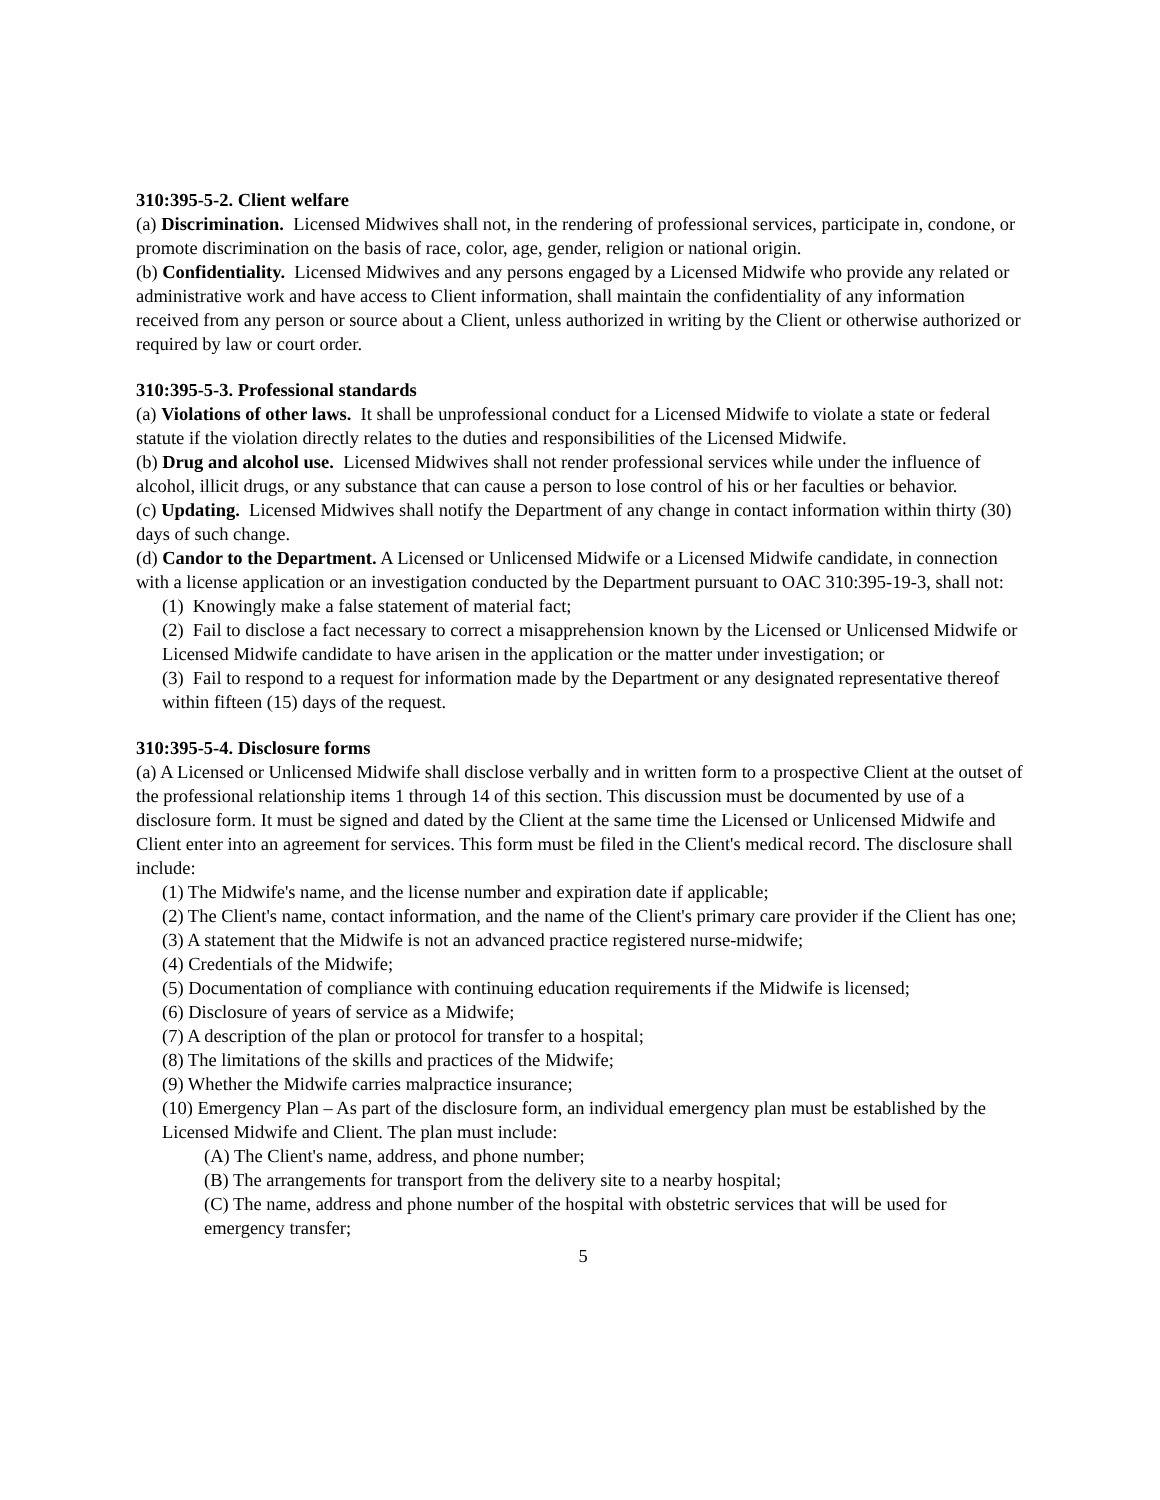310:395-5-2. Client welfare
(a) Discrimination. Licensed Midwives shall not, in the rendering of professional services, participate in, condone, or promote discrimination on the basis of race, color, age, gender, religion or national origin.
(b) Confidentiality. Licensed Midwives and any persons engaged by a Licensed Midwife who provide any related or administrative work and have access to Client information, shall maintain the confidentiality of any information received from any person or source about a Client, unless authorized in writing by the Client or otherwise authorized or required by law or court order.
310:395-5-3. Professional standards
(a) Violations of other laws. It shall be unprofessional conduct for a Licensed Midwife to violate a state or federal statute if the violation directly relates to the duties and responsibilities of the Licensed Midwife.
(b) Drug and alcohol use. Licensed Midwives shall not render professional services while under the influence of alcohol, illicit drugs, or any substance that can cause a person to lose control of his or her faculties or behavior.
(c) Updating. Licensed Midwives shall notify the Department of any change in contact information within thirty (30) days of such change.
(d) Candor to the Department. A Licensed or Unlicensed Midwife or a Licensed Midwife candidate, in connection with a license application or an investigation conducted by the Department pursuant to OAC 310:395-19-3, shall not:
(1) Knowingly make a false statement of material fact;
(2) Fail to disclose a fact necessary to correct a misapprehension known by the Licensed or Unlicensed Midwife or Licensed Midwife candidate to have arisen in the application or the matter under investigation; or
(3) Fail to respond to a request for information made by the Department or any designated representative thereof within fifteen (15) days of the request.
310:395-5-4. Disclosure forms
(a) A Licensed or Unlicensed Midwife shall disclose verbally and in written form to a prospective Client at the outset of the professional relationship items 1 through 14 of this section. This discussion must be documented by use of a disclosure form. It must be signed and dated by the Client at the same time the Licensed or Unlicensed Midwife and Client enter into an agreement for services. This form must be filed in the Client's medical record. The disclosure shall include:
(1) The Midwife's name, and the license number and expiration date if applicable;
(2) The Client's name, contact information, and the name of the Client's primary care provider if the Client has one;
(3) A statement that the Midwife is not an advanced practice registered nurse-midwife;
(4) Credentials of the Midwife;
(5) Documentation of compliance with continuing education requirements if the Midwife is licensed;
(6) Disclosure of years of service as a Midwife;
(7) A description of the plan or protocol for transfer to a hospital;
(8) The limitations of the skills and practices of the Midwife;
(9) Whether the Midwife carries malpractice insurance;
(10) Emergency Plan – As part of the disclosure form, an individual emergency plan must be established by the Licensed Midwife and Client. The plan must include:
(A) The Client's name, address, and phone number;
(B) The arrangements for transport from the delivery site to a nearby hospital;
(C) The name, address and phone number of the hospital with obstetric services that will be used for emergency transfer;
5